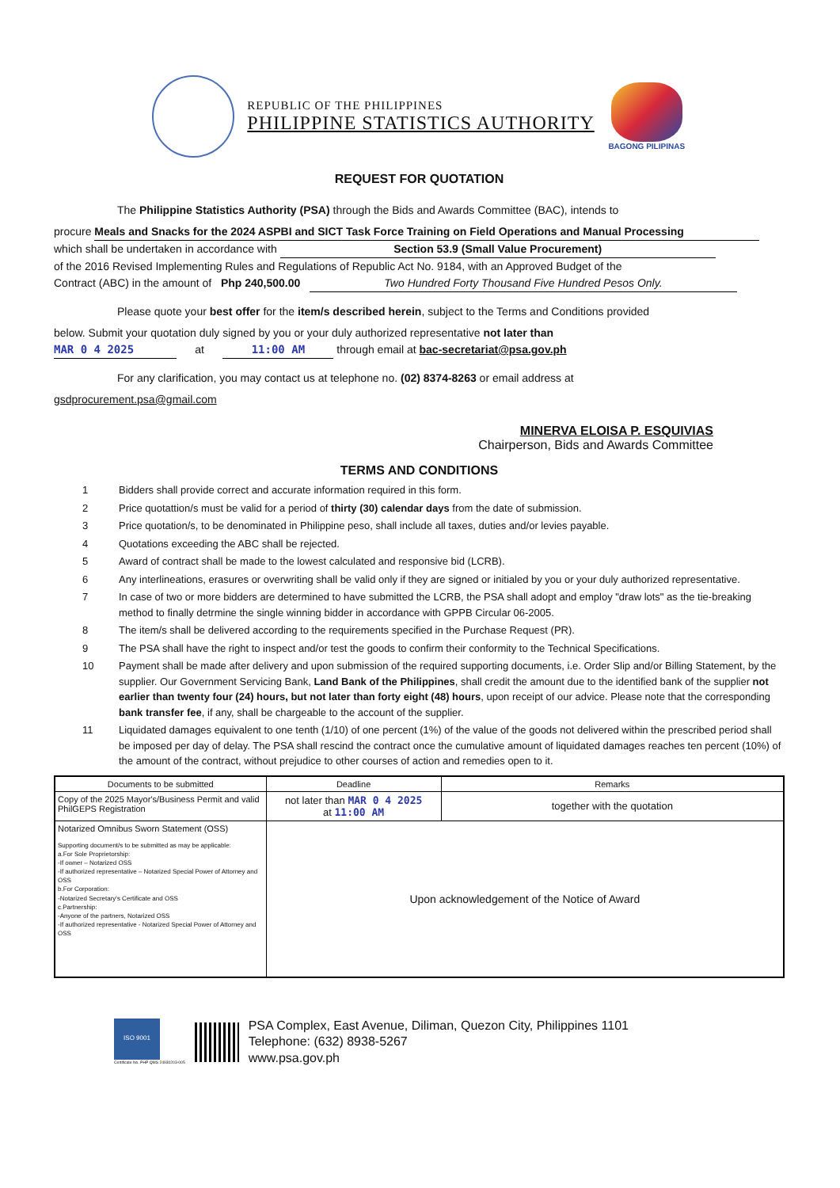REPUBLIC OF THE PHILIPPINES
PHILIPPINE STATISTICS AUTHORITY
BAGONG PILIPINAS
REQUEST FOR QUOTATION
The Philippine Statistics Authority (PSA) through the Bids and Awards Committee (BAC), intends to
procure Meals and Snacks for the 2024 ASPBI and SICT Task Force Training on Field Operations and Manual Processing
which shall be undertaken in accordance with Section 53.9 (Small Value Procurement)
of the 2016 Revised Implementing Rules and Regulations of Republic Act No. 9184, with an Approved Budget of the
Contract (ABC) in the amount of Php 240,500.00 Two Hundred Forty Thousand Five Hundred Pesos Only.
Please quote your best offer for the item/s described herein, subject to the Terms and Conditions provided
below. Submit your quotation duly signed by you or your duly authorized representative not later than
MAR 0 4 2025 at 11:00 AM through email at bac-secretariat@psa.gov.ph
For any clarification, you may contact us at telephone no. (02) 8374-8263 or email address at
gsdprocurement.psa@gmail.com
MINERVA ELOISA P. ESQUIVIAS
Chairperson, Bids and Awards Committee
TERMS AND CONDITIONS
1 Bidders shall provide correct and accurate information required in this form.
2 Price quotattion/s must be valid for a period of thirty (30) calendar days from the date of submission.
3 Price quotation/s, to be denominated in Philippine peso, shall include all taxes, duties and/or levies payable.
4 Quotations exceeding the ABC shall be rejected.
5 Award of contract shall be made to the lowest calculated and responsive bid (LCRB).
6 Any interlineations, erasures or overwriting shall be valid only if they are signed or initialed by you or your duly authorized representative.
7 In case of two or more bidders are determined to have submitted the LCRB, the PSA shall adopt and employ "draw lots" as the tie-breaking method to finally detrmine the single winning bidder in accordance with GPPB Circular 06-2005.
8 The item/s shall be delivered according to the requirements specified in the Purchase Request (PR).
9 The PSA shall have the right to inspect and/or test the goods to confirm their conformity to the Technical Specifications.
10 Payment shall be made after delivery and upon submission of the required supporting documents, i.e. Order Slip and/or Billing Statement, by the supplier. Our Government Servicing Bank, Land Bank of the Philippines, shall credit the amount due to the identified bank of the supplier not earlier than twenty four (24) hours, but not later than forty eight (48) hours, upon receipt of our advice. Please note that the corresponding bank transfer fee, if any, shall be chargeable to the account of the supplier.
11 Liquidated damages equivalent to one tenth (1/10) of one percent (1%) of the value of the goods not delivered within the prescribed period shall be imposed per day of delay. The PSA shall rescind the contract once the cumulative amount of liquidated damages reaches ten percent (10%) of the amount of the contract, without prejudice to other courses of action and remedies open to it.
| Documents to be submitted | Deadline | Remarks |
| --- | --- | --- |
| Copy of the 2025 Mayor's/Business Permit and valid PhilGEPS Registration | not later than MAR 0 4 2025 at 11:00 AM | together with the quotation |
| Notarized Omnibus Sworn Statement (OSS) Supporting document/s to be submitted as may be applicable: a.For Sole Proprietorship: -If owner – Notarized OSS -If authorized representative – Notarized Special Power of Attorney and OSS b.For Corporation: -Notarized Secretary's Certificate and OSS c.Partnership: -Anyone of the partners, Notarized OSS -If authorized representative - Notarized Special Power of Attorney and OSS | Upon acknowledgement of the Notice of Award | |
ISO 9001
Certificate No. PHP QMS 24930203-005
PSA Complex, East Avenue, Diliman, Quezon City, Philippines 1101
Telephone: (632) 8938-5267
www.psa.gov.ph